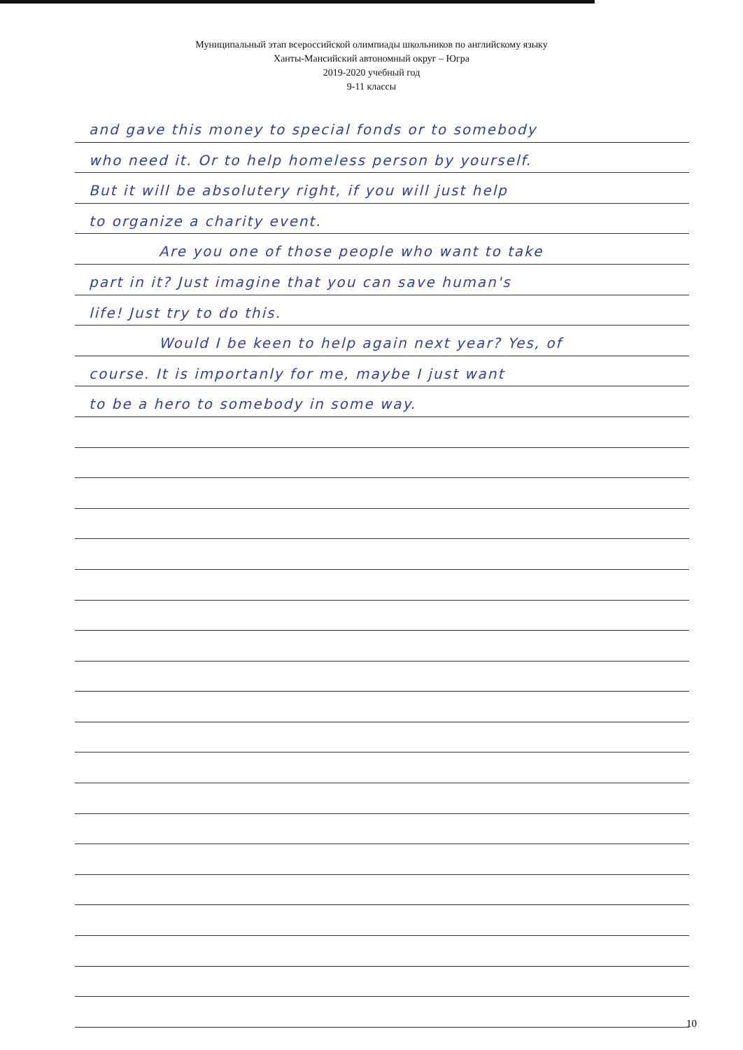Муниципальный этап всероссийской олимпиады школьников по английскому языку
Ханты-Мансийский автономный округ – Югра
2019-2020 учебный год
9-11 классы
and gave this money to special fonds or to somebody
who need it. Or to help homeless person by yourself.
But it will be absolutery right, if you will just help
to organize a charity event.
Are you one of those people who want to take
part in it? Just imagine that you can save human's
life! Just try to do this.
Would I be keen to help again next year? Yes, of
course. It is importanly for me, maybe I just want
to be a hero to somebody in some way.
10